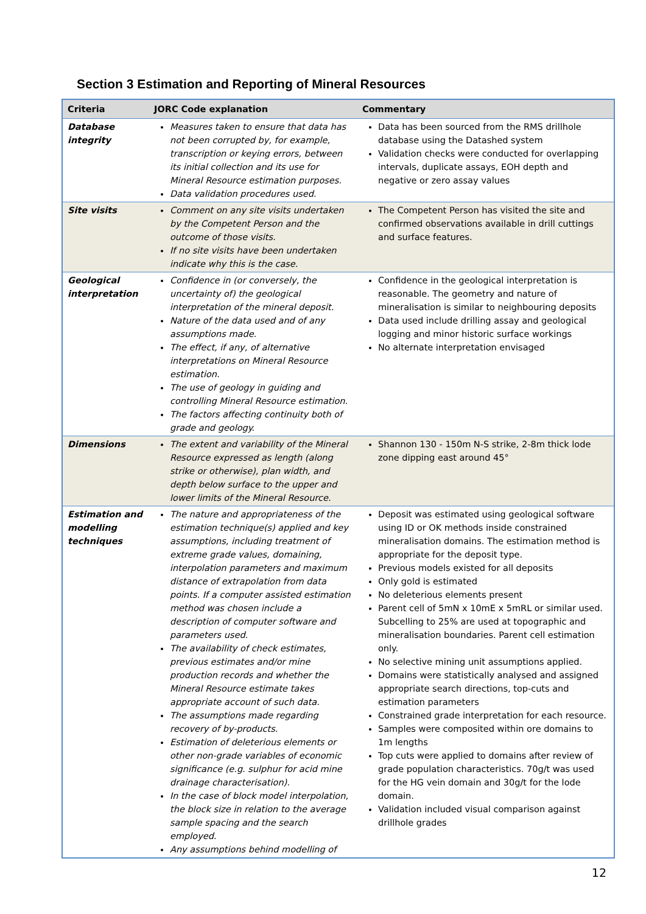Section 3 Estimation and Reporting of Mineral Resources
| Criteria | JORC Code explanation | Commentary |
| --- | --- | --- |
| Database integrity | Measures taken to ensure that data has not been corrupted by, for example, transcription or keying errors, between its initial collection and its use for Mineral Resource estimation purposes. Data validation procedures used. | Data has been sourced from the RMS drillhole database using the Datashed system Validation checks were conducted for overlapping intervals, duplicate assays, EOH depth and negative or zero assay values |
| Site visits | Comment on any site visits undertaken by the Competent Person and the outcome of those visits. If no site visits have been undertaken indicate why this is the case. | The Competent Person has visited the site and confirmed observations available in drill cuttings and surface features. |
| Geological interpretation | Confidence in (or conversely, the uncertainty of) the geological interpretation of the mineral deposit. Nature of the data used and of any assumptions made. The effect, if any, of alternative interpretations on Mineral Resource estimation. The use of geology in guiding and controlling Mineral Resource estimation. The factors affecting continuity both of grade and geology. | Confidence in the geological interpretation is reasonable. The geometry and nature of mineralisation is similar to neighbouring deposits Data used include drilling assay and geological logging and minor historic surface workings No alternate interpretation envisaged |
| Dimensions | The extent and variability of the Mineral Resource expressed as length (along strike or otherwise), plan width, and depth below surface to the upper and lower limits of the Mineral Resource. | Shannon 130 - 150m N-S strike, 2-8m thick lode zone dipping east around 45° |
| Estimation and modelling techniques | The nature and appropriateness of the estimation technique(s) applied and key assumptions, including treatment of extreme grade values, domaining, interpolation parameters and maximum distance of extrapolation from data points. If a computer assisted estimation method was chosen include a description of computer software and parameters used. The availability of check estimates, previous estimates and/or mine production records and whether the Mineral Resource estimate takes appropriate account of such data. The assumptions made regarding recovery of by-products. Estimation of deleterious elements or other non-grade variables of economic significance (e.g. sulphur for acid mine drainage characterisation). In the case of block model interpolation, the block size in relation to the average sample spacing and the search employed. Any assumptions behind modelling of | Deposit was estimated using geological software using ID or OK methods inside constrained mineralisation domains. The estimation method is appropriate for the deposit type. Previous models existed for all deposits Only gold is estimated No deleterious elements present Parent cell of 5mN x 10mE x 5mRL or similar used. Subcelling to 25% are used at topographic and mineralisation boundaries. Parent cell estimation only. No selective mining unit assumptions applied. Domains were statistically analysed and assigned appropriate search directions, top-cuts and estimation parameters Constrained grade interpretation for each resource. Samples were composited within ore domains to 1m lengths Top cuts were applied to domains after review of grade population characteristics. 70g/t was used for the HG vein domain and 30g/t for the lode domain. Validation included visual comparison against drillhole grades |
12